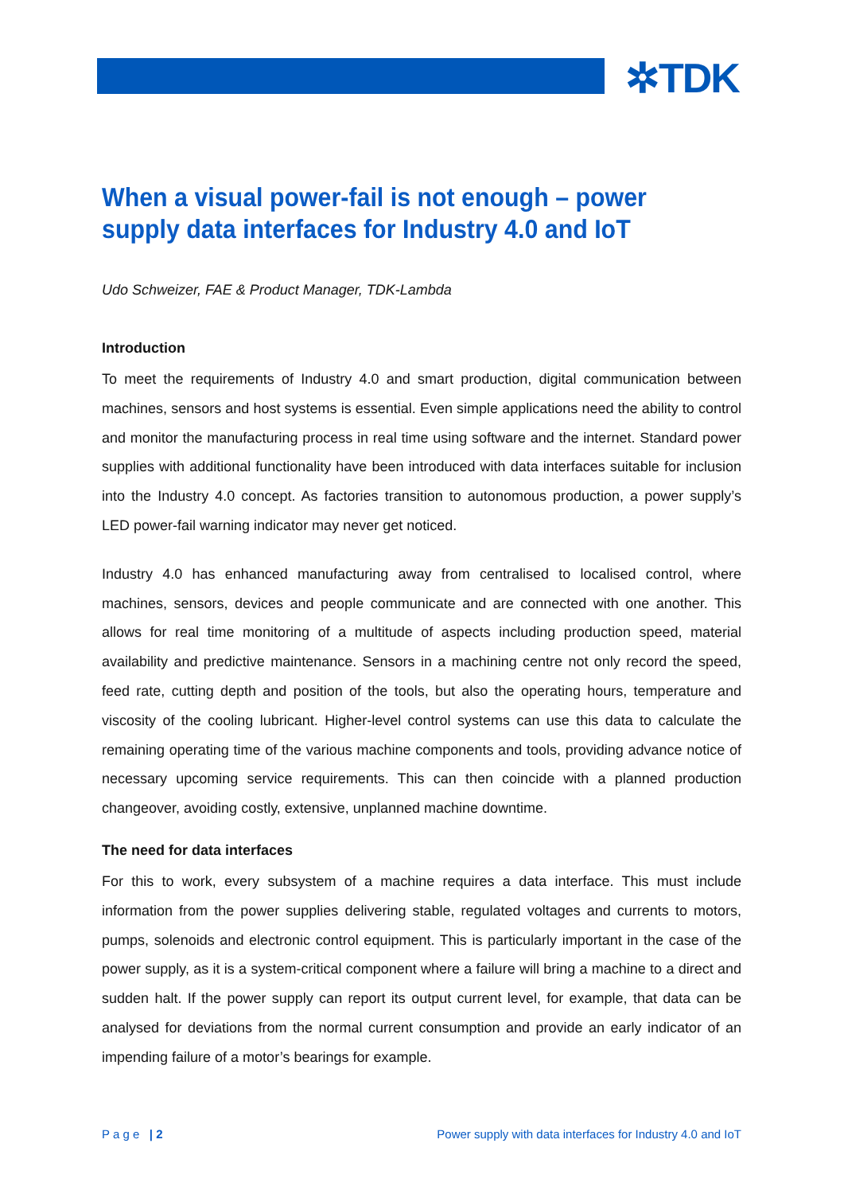✲TDK
When a visual power-fail is not enough – power supply data interfaces for Industry 4.0 and IoT
Udo Schweizer, FAE & Product Manager, TDK-Lambda
Introduction
To meet the requirements of Industry 4.0 and smart production, digital communication between machines, sensors and host systems is essential. Even simple applications need the ability to control and monitor the manufacturing process in real time using software and the internet. Standard power supplies with additional functionality have been introduced with data interfaces suitable for inclusion into the Industry 4.0 concept. As factories transition to autonomous production, a power supply’s LED power-fail warning indicator may never get noticed.
Industry 4.0 has enhanced manufacturing away from centralised to localised control, where machines, sensors, devices and people communicate and are connected with one another. This allows for real time monitoring of a multitude of aspects including production speed, material availability and predictive maintenance. Sensors in a machining centre not only record the speed, feed rate, cutting depth and position of the tools, but also the operating hours, temperature and viscosity of the cooling lubricant. Higher-level control systems can use this data to calculate the remaining operating time of the various machine components and tools, providing advance notice of necessary upcoming service requirements. This can then coincide with a planned production changeover, avoiding costly, extensive, unplanned machine downtime.
The need for data interfaces
For this to work, every subsystem of a machine requires a data interface. This must include information from the power supplies delivering stable, regulated voltages and currents to motors, pumps, solenoids and electronic control equipment. This is particularly important in the case of the power supply, as it is a system-critical component where a failure will bring a machine to a direct and sudden halt. If the power supply can report its output current level, for example, that data can be analysed for deviations from the normal current consumption and provide an early indicator of an impending failure of a motor’s bearings for example.
P a g e | 2 Power supply with data interfaces for Industry 4.0 and IoT